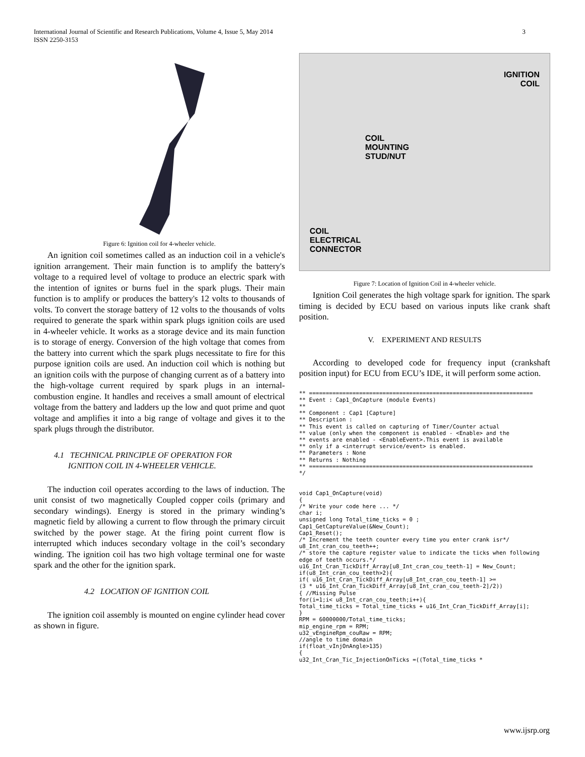International Journal of Scientific and Research Publications, Volume 4, Issue 5, May 2014
ISSN 2250-3153 3
Figure 6: Ignition coil for 4-wheeler vehicle.
An ignition coil sometimes called as an induction coil in a vehicle's ignition arrangement. Their main function is to amplify the battery's voltage to a required level of voltage to produce an electric spark with the intention of ignites or burns fuel in the spark plugs. Their main function is to amplify or produces the battery's 12 volts to thousands of volts. To convert the storage battery of 12 volts to the thousands of volts required to generate the spark within spark plugs ignition coils are used in 4-wheeler vehicle. It works as a storage device and its main function is to storage of energy. Conversion of the high voltage that comes from the battery into current which the spark plugs necessitate to fire for this purpose ignition coils are used. An induction coil which is nothing but an ignition coils with the purpose of changing current as of a battery into the high-voltage current required by spark plugs in an internal-combustion engine. It handles and receives a small amount of electrical voltage from the battery and ladders up the low and quot prime and quot voltage and amplifies it into a big range of voltage and gives it to the spark plugs through the distributor.
4.1 TECHNICAL PRINCIPLE OF OPERATION FOR
IGNITION COIL IN 4-WHEELER VEHICLE.
The induction coil operates according to the laws of induction. The unit consist of two magnetically Coupled copper coils (primary and secondary windings). Energy is stored in the primary winding’s magnetic field by allowing a current to flow through the primary circuit switched by the power stage. At the firing point current flow is interrupted which induces secondary voltage in the coil’s secondary winding. The ignition coil has two high voltage terminal one for waste spark and the other for the ignition spark.
4.2 LOCATION OF IGNITION COIL
The ignition coil assembly is mounted on engine cylinder head cover as shown in figure.
IGNITION
COIL
COIL
MOUNTING
STUD/NUT
COIL
ELECTRICAL
CONNECTOR
Figure 7: Location of Ignition Coil in 4-wheeler vehicle.
Ignition Coil generates the high voltage spark for ignition. The spark timing is decided by ECU based on various inputs like crank shaft position.
V. EXPERIMENT AND RESULTS
According to developed code for frequency input (crankshaft position input) for ECU from ECU’s IDE, it will perform some action.
** ===================================================================
** Event : Cap1_OnCapture (module Events)
**
** Component : Cap1 [Capture]
** Description :
** This event is called on capturing of Timer/Counter actual
** value (only when the component is enabled - <Enable> and the
** events are enabled - <EnableEvent>.This event is available
** only if a <interrupt service/event> is enabled.
** Parameters : None
** Returns : Nothing
** ===================================================================
*/


void Cap1_OnCapture(void)
{
/* Write your code here ... */
char i;
unsigned long Total_time_ticks = 0 ;
Cap1_GetCaptureValue(&New_Count);
Cap1_Reset();
/* Increment the teeth counter every time you enter crank isr*/
u8_Int_cran_cou_teeth++;
/* store the capture register value to indicate the ticks when following
edge of teeth occurs.*/
u16_Int_Cran_TickDiff_Array[u8_Int_cran_cou_teeth-1] = New_Count;
if(u8_Int_cran_cou_teeth>2){
if( u16_Int_Cran_TickDiff_Array[u8_Int_cran_cou_teeth-1] >=
(3 * u16_Int_Cran_TickDiff_Array[u8_Int_cran_cou_teeth-2]/2))
{ //Missing Pulse
for(i=1;i< u8_Int_cran_cou_teeth;i++){
Total_time_ticks = Total_time_ticks + u16_Int_Cran_TickDiff_Array[i];
}
RPM = 60000000/Total_time_ticks;
mip_engine_rpm = RPM;
u32_vEngineRpm_couRaw = RPM;
//angle to time domain
if(float_vInjOnAngle>135)
{
u32_Int_Cran_Tic_InjectionOnTicks =((Total_time_ticks *
www.ijsrp.org